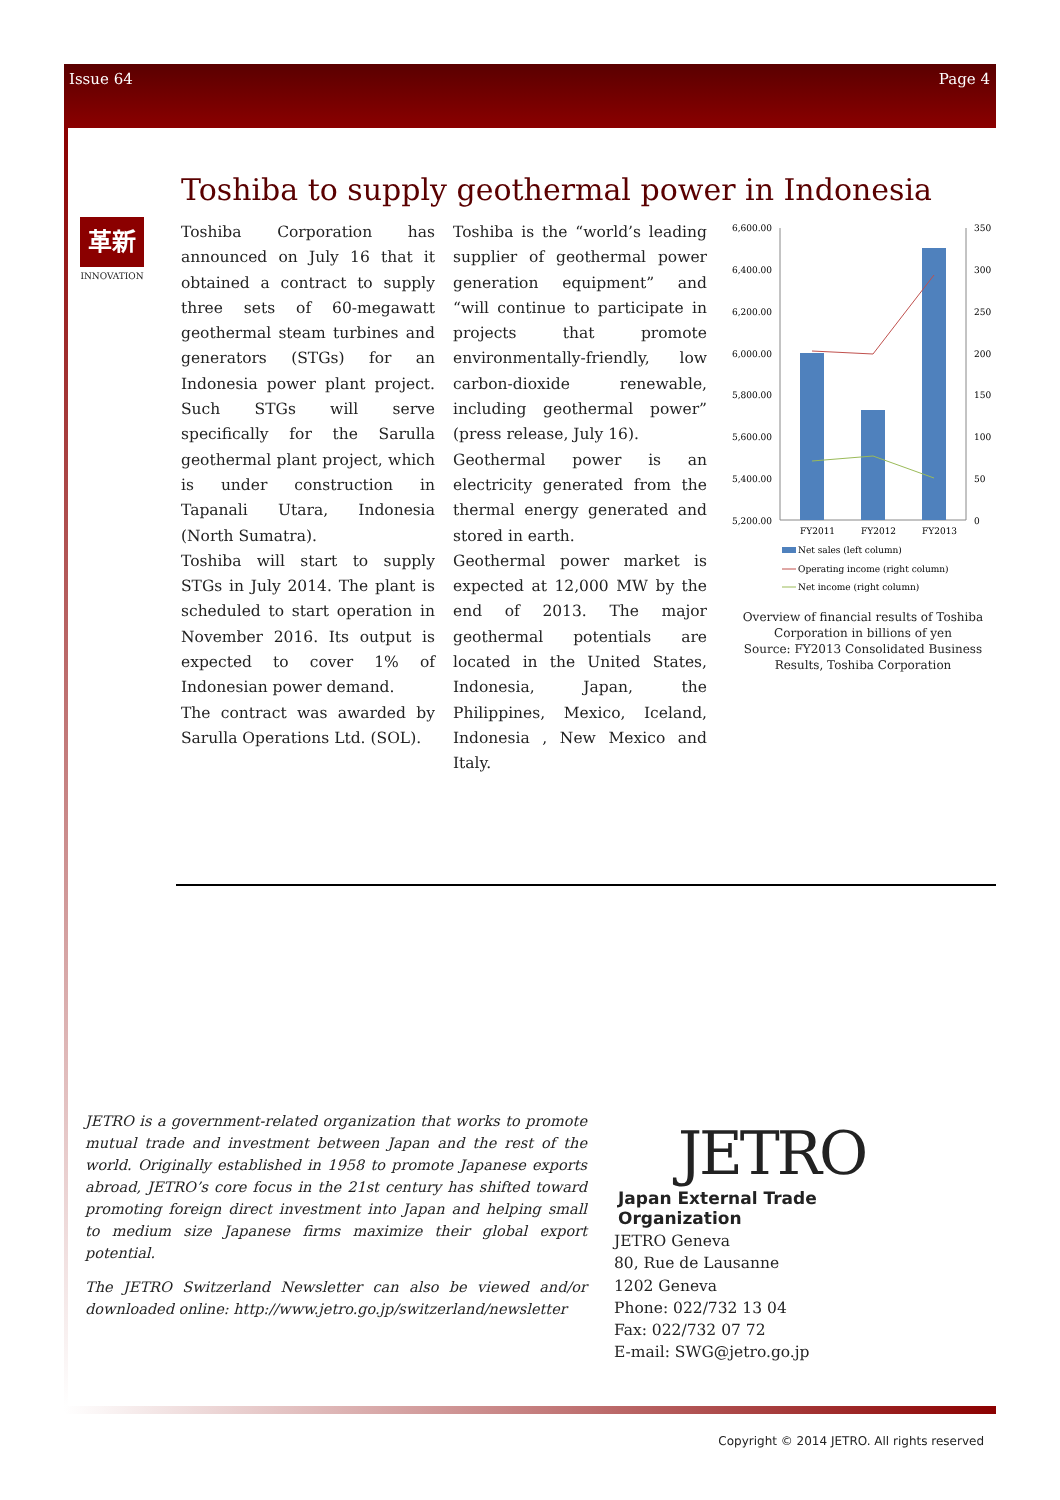Issue 64 Page 4
Toshiba to supply geothermal power in Indonesia
革新
INNOVATION
Toshiba Corporation has announced on July 16 that it obtained a contract to supply three sets of 60-megawatt geothermal steam turbines and generators (STGs) for an Indonesia power plant project. Such STGs will serve specifically for the Sarulla geothermal plant project, which is under construction in Tapanali Utara, Indonesia (North Sumatra).
Toshiba will start to supply STGs in July 2014. The plant is scheduled to start operation in November 2016. Its output is expected to cover 1% of Indonesian power demand.
The contract was awarded by Sarulla Operations Ltd. (SOL).
Toshiba is the “world’s leading supplier of geothermal power generation equipment” and “will continue to participate in projects that promote environmentally-friendly, low carbon-dioxide renewable, including geothermal power” (press release, July 16).
Geothermal power is an electricity generated from the thermal energy generated and stored in earth.
Geothermal power market is expected at 12,000 MW by the end of 2013. The major geothermal potentials are located in the United States, Indonesia, Japan, the Philippines, Mexico, Iceland, Indonesia , New Mexico and Italy.
6,600.00
6,400.00
6,200.00
6,000.00
5,800.00
5,600.00
5,400.00
5,200.00
350
300
250
200
150
100
50
0
FY2011
FY2012
FY2013
Net sales (left column)
Operating income (right column)
Net income (right column)
Overview of financial results of Toshiba Corporation in billions of yen
Source: FY2013 Consolidated Business Results, Toshiba Corporation
JETRO is a government-related organization that works to promote mutual trade and investment between Japan and the rest of the world. Originally established in 1958 to promote Japanese exports abroad, JETRO’s core focus in the 21st century has shifted toward promoting foreign direct investment into Japan and helping small to medium size Japanese firms maximize their global export potential.
The JETRO Switzerland Newsletter can also be viewed and/or downloaded online: http://www.jetro.go.jp/switzerland/newsletter
JETRO
Japan External Trade Organization
JETRO Geneva
80, Rue de Lausanne
1202 Geneva
Phone: 022/732 13 04
Fax: 022/732 07 72
E-mail: SWG@jetro.go.jp
Copyright © 2014 JETRO. All rights reserved